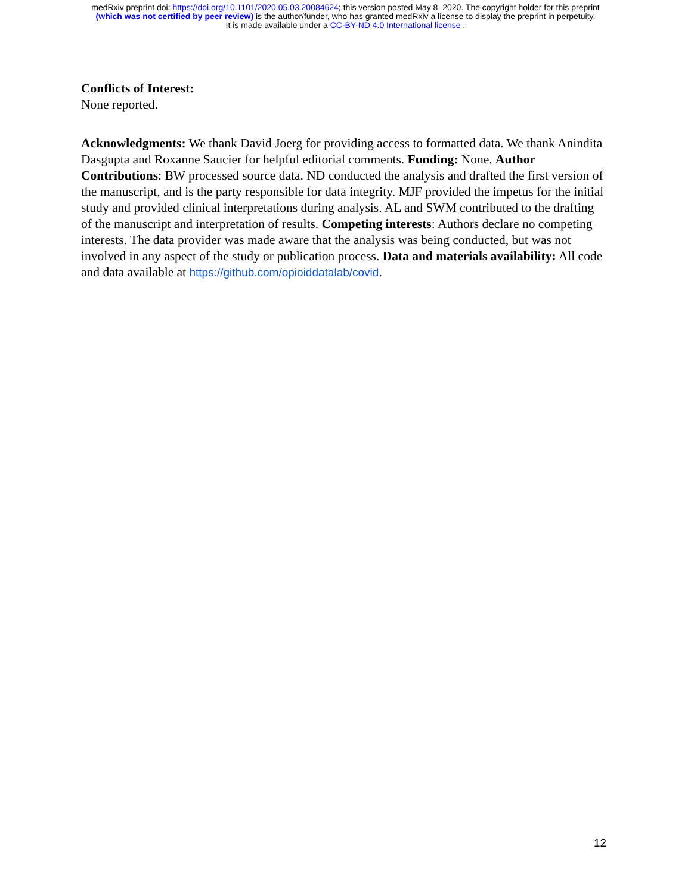medRxiv preprint doi: https://doi.org/10.1101/2020.05.03.20084624; this version posted May 8, 2020. The copyright holder for this preprint
(which was not certified by peer review) is the author/funder, who has granted medRxiv a license to display the preprint in perpetuity.
It is made available under a CC-BY-ND 4.0 International license .
Conflicts of Interest:
None reported.
Acknowledgments: We thank David Joerg for providing access to formatted data. We thank Anindita Dasgupta and Roxanne Saucier for helpful editorial comments. Funding: None. Author Contributions: BW processed source data. ND conducted the analysis and drafted the first version of the manuscript, and is the party responsible for data integrity. MJF provided the impetus for the initial study and provided clinical interpretations during analysis. AL and SWM contributed to the drafting of the manuscript and interpretation of results. Competing interests: Authors declare no competing interests. The data provider was made aware that the analysis was being conducted, but was not involved in any aspect of the study or publication process. Data and materials availability: All code and data available at https://github.com/opioiddatalab/covid.
12